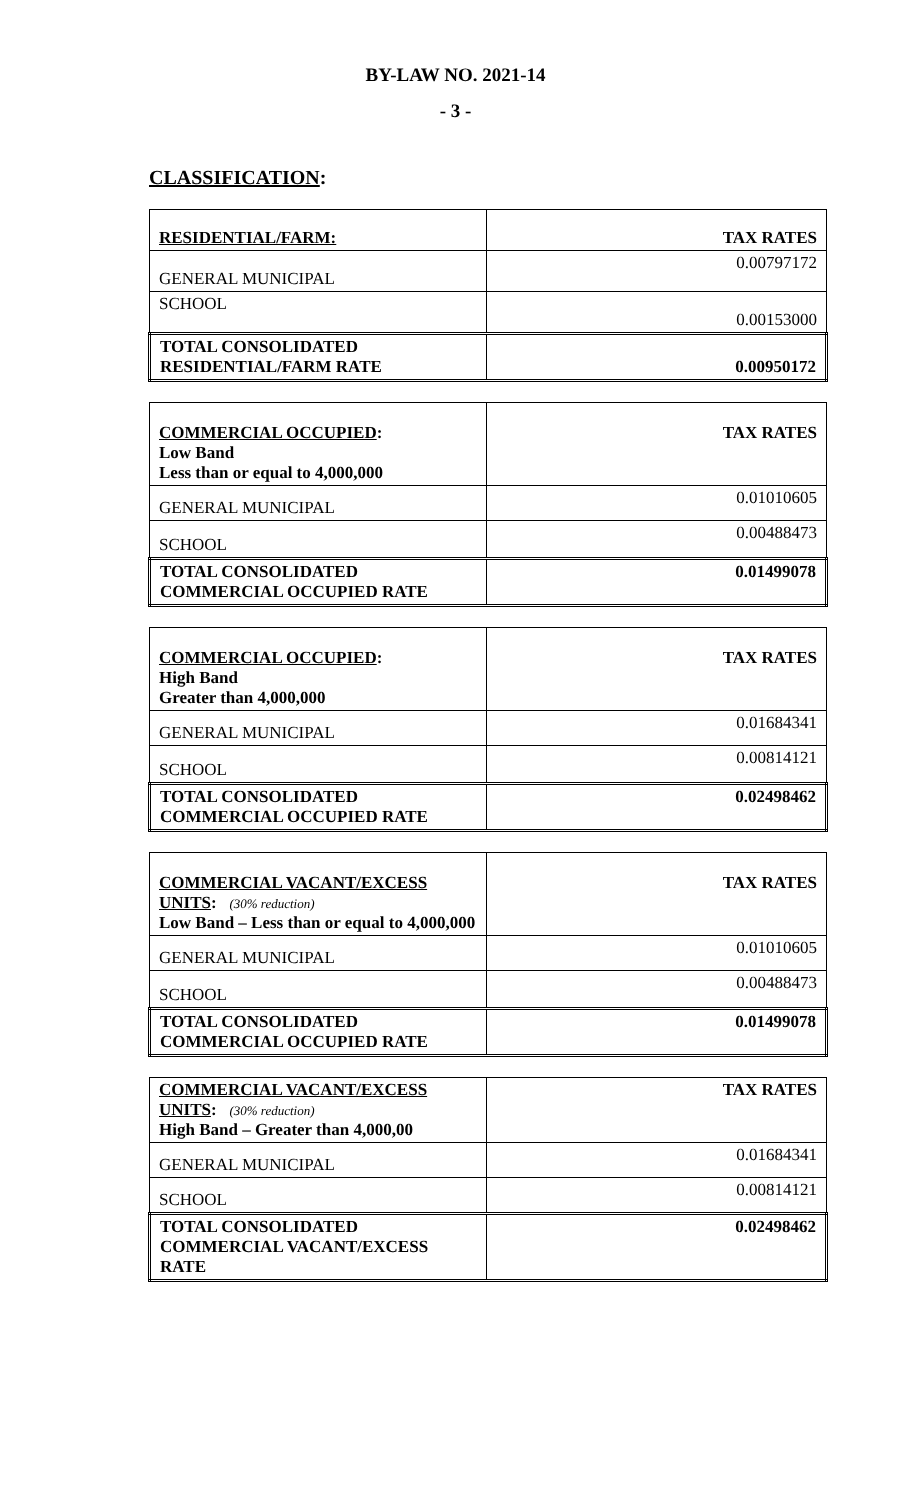BY-LAW NO. 2021-14
- 3 -
CLASSIFICATION:
| RESIDENTIAL/FARM: | TAX RATES |
| GENERAL MUNICIPAL | 0.00797172 |
| SCHOOL | 0.00153000 |
| TOTAL CONSOLIDATED RESIDENTIAL/FARM RATE | 0.00950172 |
| COMMERCIAL OCCUPIED : Low Band Less than or equal to 4,000,000 | TAX RATES |
| GENERAL MUNICIPAL | 0.01010605 |
| SCHOOL | 0.00488473 |
| TOTAL CONSOLIDATED COMMERCIAL OCCUPIED RATE | 0.01499078 |
| COMMERCIAL OCCUPIED : High Band Greater than 4,000,000 | TAX RATES |
| GENERAL MUNICIPAL | 0.01684341 |
| SCHOOL | 0.00814121 |
| TOTAL CONSOLIDATED COMMERCIAL OCCUPIED RATE | 0.02498462 |
| COMMERCIAL VACANT/EXCESS UNITS : (30% reduction) Low Band – Less than or equal to 4,000,000 | TAX RATES |
| GENERAL MUNICIPAL | 0.01010605 |
| SCHOOL | 0.00488473 |
| TOTAL CONSOLIDATED COMMERCIAL OCCUPIED RATE | 0.01499078 |
| COMMERCIAL VACANT/EXCESS UNITS : (30% reduction) High Band – Greater than 4,000,00 | TAX RATES |
| GENERAL MUNICIPAL | 0.01684341 |
| SCHOOL | 0.00814121 |
| TOTAL CONSOLIDATED COMMERCIAL VACANT/EXCESS RATE | 0.02498462 |